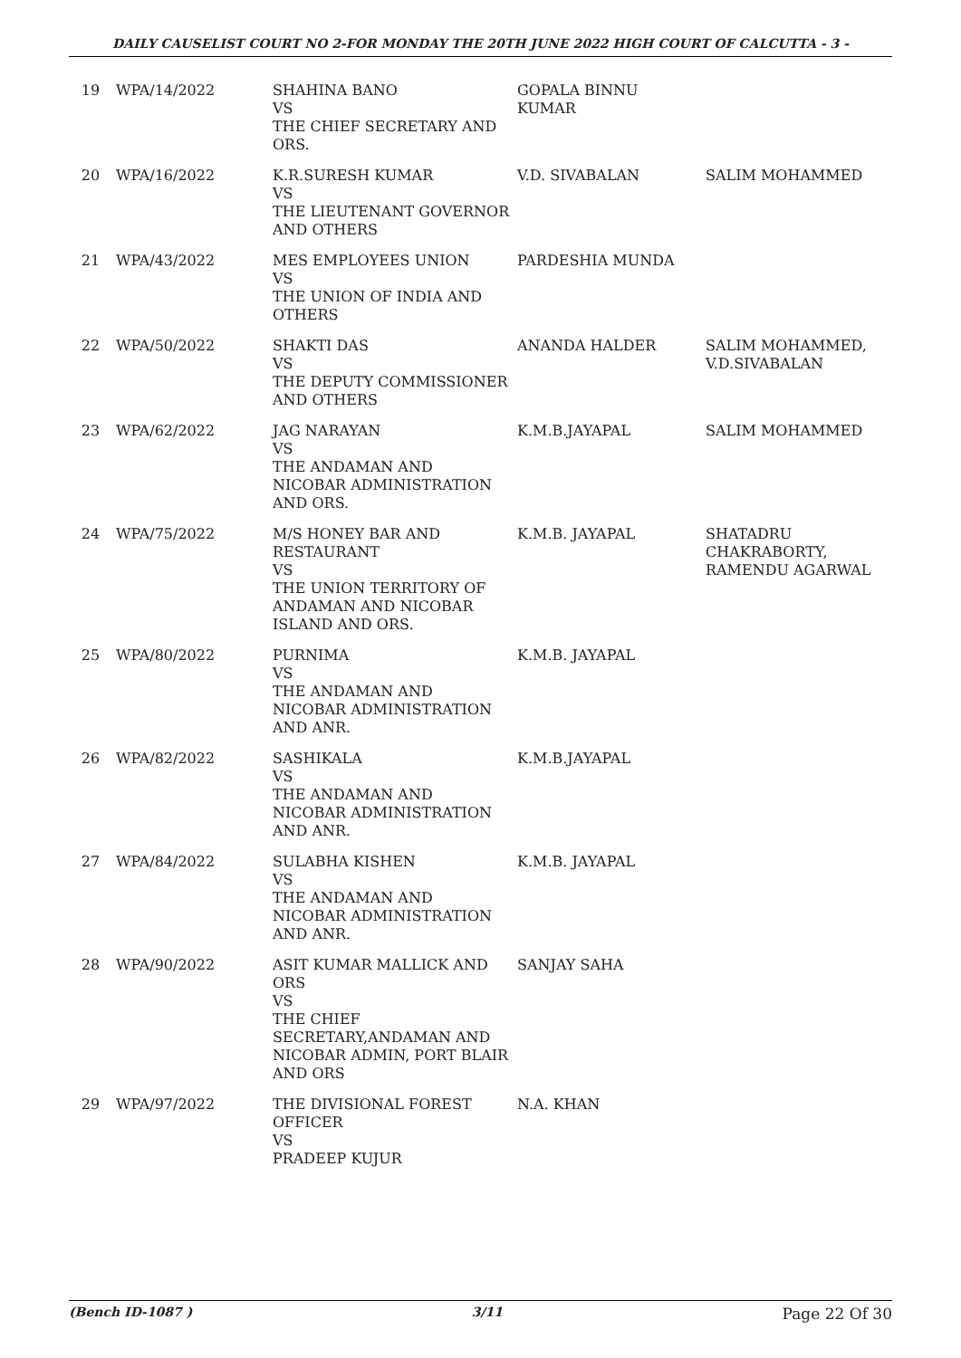DAILY CAUSELIST COURT NO 2-FOR MONDAY THE 20TH JUNE 2022 HIGH COURT OF CALCUTTA - 3 -
| 19 | WPA/14/2022 | SHAHINA BANO VS THE CHIEF SECRETARY AND ORS. | GOPALA BINNU KUMAR | |
| 20 | WPA/16/2022 | K.R.SURESH KUMAR VS THE LIEUTENANT GOVERNOR AND OTHERS | V.D. SIVABALAN | SALIM MOHAMMED |
| 21 | WPA/43/2022 | MES EMPLOYEES UNION VS THE UNION OF INDIA AND OTHERS | PARDESHIA MUNDA | |
| 22 | WPA/50/2022 | SHAKTI DAS VS THE DEPUTY COMMISSIONER AND OTHERS | ANANDA HALDER | SALIM MOHAMMED, V.D.SIVABALAN |
| 23 | WPA/62/2022 | JAG NARAYAN VS THE ANDAMAN AND NICOBAR ADMINISTRATION AND ORS. | K.M.B.JAYAPAL | SALIM MOHAMMED |
| 24 | WPA/75/2022 | M/S HONEY BAR AND RESTAURANT VS THE UNION TERRITORY OF ANDAMAN AND NICOBAR ISLAND AND ORS. | K.M.B. JAYAPAL | SHATADRU CHAKRABORTY, RAMENDU AGARWAL |
| 25 | WPA/80/2022 | PURNIMA VS THE ANDAMAN AND NICOBAR ADMINISTRATION AND ANR. | K.M.B. JAYAPAL | |
| 26 | WPA/82/2022 | SASHIKALA VS THE ANDAMAN AND NICOBAR ADMINISTRATION AND ANR. | K.M.B.JAYAPAL | |
| 27 | WPA/84/2022 | SULABHA KISHEN VS THE ANDAMAN AND NICOBAR ADMINISTRATION AND ANR. | K.M.B. JAYAPAL | |
| 28 | WPA/90/2022 | ASIT KUMAR MALLICK AND ORS VS THE CHIEF SECRETARY,ANDAMAN AND NICOBAR ADMIN, PORT BLAIR AND ORS | SANJAY SAHA | |
| 29 | WPA/97/2022 | THE DIVISIONAL FOREST OFFICER VS PRADEEP KUJUR | N.A. KHAN | |
(Bench ID-1087 ) 3/11 Page 22 Of 30